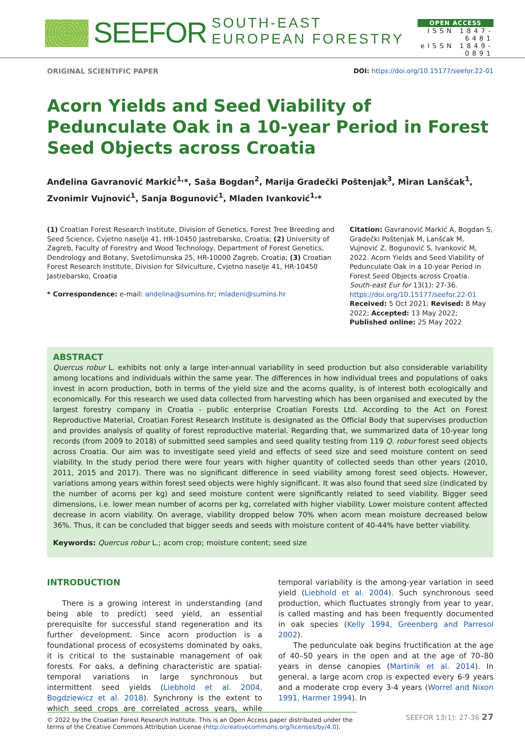SEEFOR SOUTH-EAST EUROPEAN FORESTRY
OPEN ACCESS
ISSN 1847-6481
eISSN 1849-0891
ORIGINAL SCIENTIFIC PAPER DOI: https://doi.org/10.15177/seefor.22-01
Acorn Yields and Seed Viability of Pedunculate Oak in a 10-year Period in Forest Seed Objects across Croatia
Anđelina Gavranović Markić<sup>1,</sup>*, Saša Bogdan<sup>2</sup>, Marija Gradečki Poštenjak<sup>3</sup>, Miran Lanšćak<sup>1</sup>, Zvonimir Vujnović<sup>1</sup>, Sanja Bogunović<sup>1</sup>, Mladen Ivanković<sup>1,</sup>*
(1) Croatian Forest Research Institute, Division of Genetics, Forest Tree Breeding and Seed Science, Cvjetno naselje 41, HR-10450 Jastrebarsko, Croatia; (2) University of Zagreb, Faculty of Forestry and Wood Technology, Department of Forest Genetics, Dendrology and Botany, Svetošimunska 25, HR-10000 Zagreb, Croatia; (3) Croatian Forest Research Institute, Division for Silviculture, Cvjetno naselje 41, HR-10450 Jastrebarsko, Croatia
* Correspondence: e-mail: andelina@sumins.hr; mladeni@sumins.hr
Citation: Gavranović Markić A, Bogdan S, Gradečki Poštenjak M, Lanšćak M, Vujnović Z, Bogunović S, Ivanković M, 2022. Acorn Yields and Seed Viability of Pedunculate Oak in a 10-year Period in Forest Seed Objects across Croatia. South-east Eur for 13(1): 27-36. https://doi.org/10.15177/seefor.22-01
Received: 5 Oct 2021; Revised: 8 May 2022; Accepted: 13 May 2022; Published online: 25 May 2022
ABSTRACT
Quercus robur L. exhibits not only a large inter-annual variability in seed production but also considerable variability among locations and individuals within the same year. The differences in how individual trees and populations of oaks invest in acorn production, both in terms of the yield size and the acorns quality, is of interest both ecologically and economically. For this research we used data collected from harvesting which has been organised and executed by the largest forestry company in Croatia - public enterprise Croatian Forests Ltd. According to the Act on Forest Reproductive Material, Croatian Forest Research Institute is designated as the Official Body that supervises production and provides analysis of quality of forest reproductive material. Regarding that, we summarized data of 10-year long records (from 2009 to 2018) of submitted seed samples and seed quality testing from 119 Q. robur forest seed objects across Croatia. Our aim was to investigate seed yield and effects of seed size and seed moisture content on seed viability. In the study period there were four years with higher quantity of collected seeds than other years (2010, 2011, 2015 and 2017). There was no significant difference in seed viability among forest seed objects. However, variations among years within forest seed objects were highly significant. It was also found that seed size (indicated by the number of acorns per kg) and seed moisture content were significantly related to seed viability. Bigger seed dimensions, i.e. lower mean number of acorns per kg, correlated with higher viability. Lower moisture content affected decrease in acorn viability. On average, viability dropped below 70% when acorn mean moisture decreased below 36%. Thus, it can be concluded that bigger seeds and seeds with moisture content of 40-44% have better viability.
Keywords: Quercus robur L.; acorn crop; moisture content; seed size
INTRODUCTION
There is a growing interest in understanding (and being able to predict) seed yield, an essential prerequisite for successful stand regeneration and its further development. Since acorn production is a foundational process of ecosystems dominated by oaks, it is critical to the sustainable management of oak forests. For oaks, a defining characteristic are spatial-temporal variations in large synchronous but intermittent seed yields (Liebhold et al. 2004, Bogdziewicz et al. 2018). Synchrony is the extent to which seed crops are correlated across years, while temporal variability is the among-year variation in seed yield (Liebhold et al. 2004). Such synchronous seed production, which fluctuates strongly from year to year, is called masting and has been frequently documented in oak species (Kelly 1994, Greenberg and Parresol 2002).
The pedunculate oak begins fructification at the age of 40–50 years in the open and at the age of 70–80 years in dense canopies (Martiník et al. 2014). In general, a large acorn crop is expected every 6-9 years and a moderate crop every 3-4 years (Worrel and Nixon 1991, Harmer 1994). In
© 2022 by the Croatian Forest Research Institute. This is an Open Access paper distributed under the terms of the Creative Commons Attribution License (http://creativecommons.org/licenses/by/4.0).
SEEFOR 13(1): 27-36 27